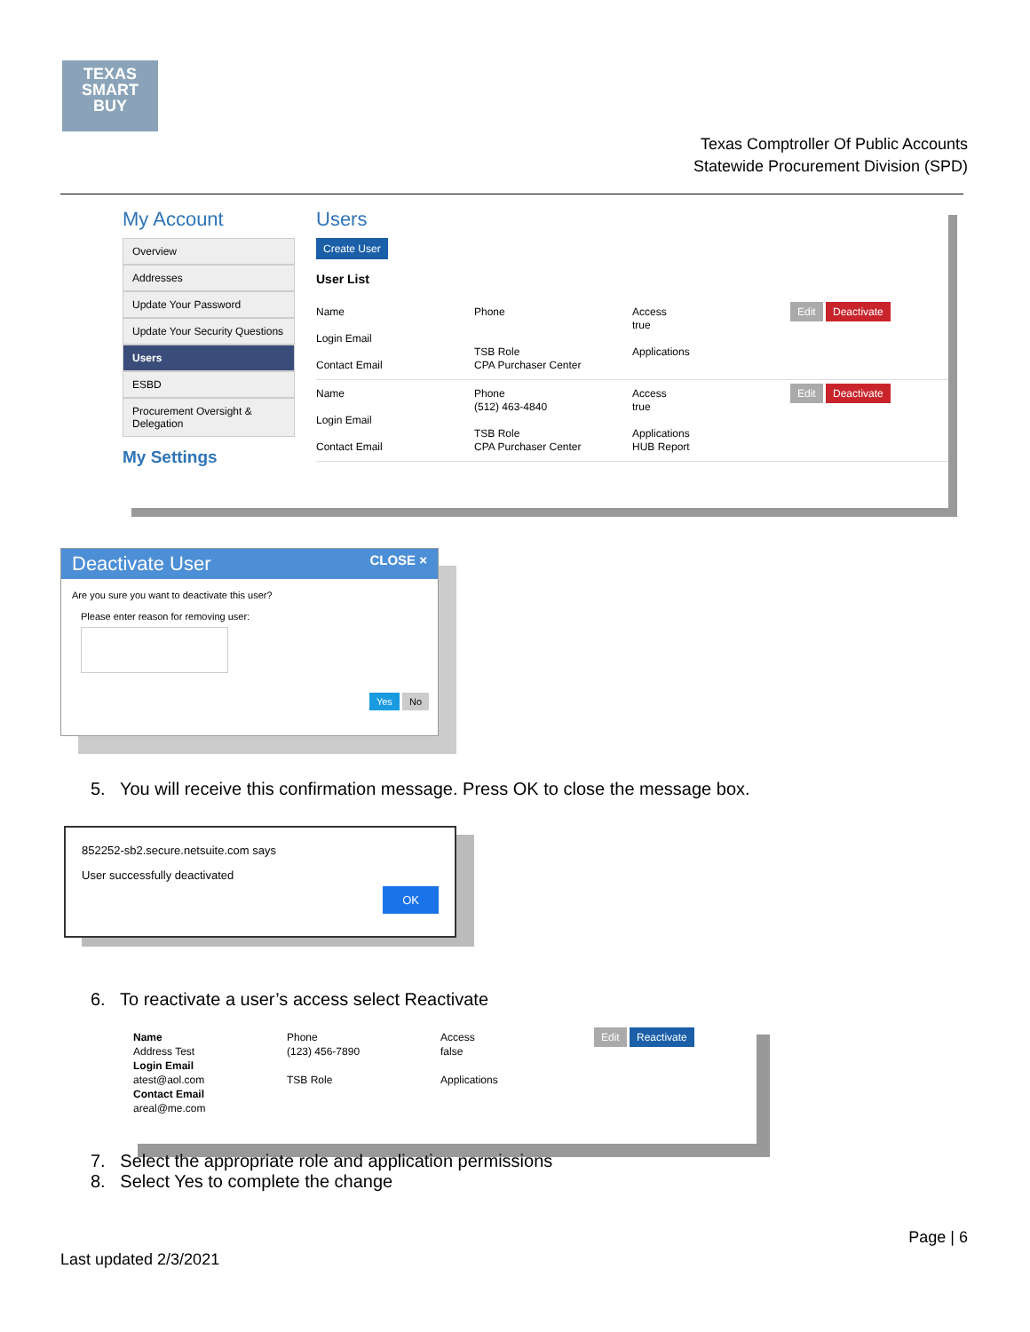TEXAS
SMART
BUY
Texas Comptroller Of Public Accounts
Statewide Procurement Division (SPD)
My Account
Overview
Addresses
Update Your Password
Update Your Security Questions
Users
ESBD
Procurement Oversight & Delegation
My Settings
Users
Create User
User List
Name
Login Email
Contact Email
Phone
TSB Role
CPA Purchaser Center
Access
true
Applications
Edit Deactivate
Name
Login Email
Contact Email
Phone
(512) 463-4840
TSB Role
CPA Purchaser Center
Access
true
Applications
HUB Report
Edit Deactivate
Deactivate User CLOSE ×
Are you sure you want to deactivate this user?
Please enter reason for removing user:
Yes No
5. You will receive this confirmation message. Press OK to close the message box.
852252-sb2.secure.netsuite.com says
User successfully deactivated
OK
6. To reactivate a user’s access select Reactivate
Name
Address Test
Login Email
atest@aol.com
Contact Email
areal@me.com
Phone
(123) 456-7890
TSB Role
Access
false
Applications
Edit Reactivate
7. Select the appropriate role and application permissions
8. Select Yes to complete the change
Page | 6
Last updated 2/3/2021